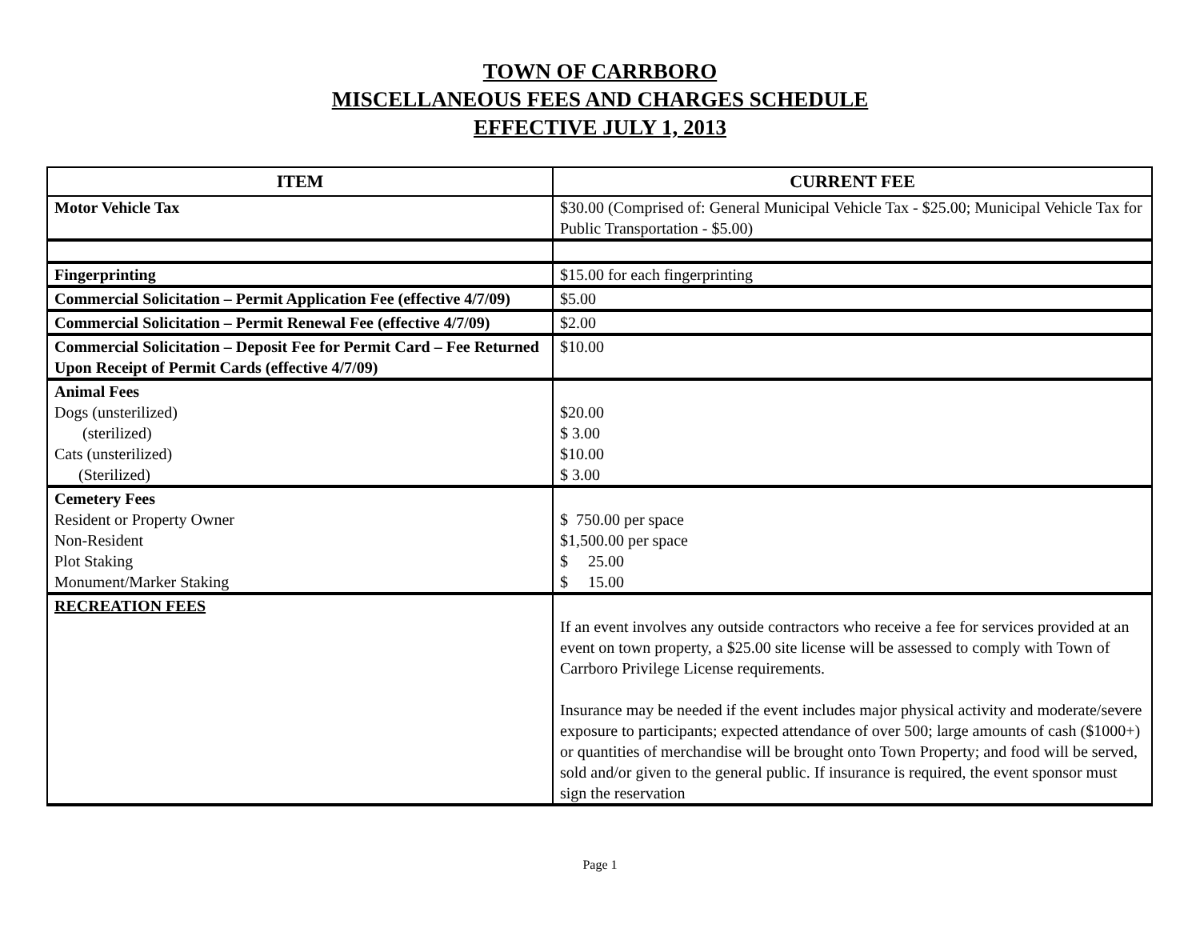TOWN OF CARRBORO
MISCELLANEOUS FEES AND CHARGES SCHEDULE
EFFECTIVE JULY 1, 2013
| ITEM | CURRENT FEE |
| --- | --- |
| Motor Vehicle Tax | $30.00 (Comprised of: General Municipal Vehicle Tax - $25.00; Municipal Vehicle Tax for Public Transportation - $5.00) |
| Fingerprinting | $15.00 for each fingerprinting |
| Commercial Solicitation – Permit Application Fee (effective 4/7/09) | $5.00 |
| Commercial Solicitation – Permit Renewal Fee (effective 4/7/09) | $2.00 |
| Commercial Solicitation – Deposit Fee for Permit Card – Fee Returned Upon Receipt of Permit Cards (effective 4/7/09) | $10.00 |
| Animal Fees Dogs (unsterilized) (sterilized) Cats (unsterilized) (Sterilized) | $20.00 $ 3.00 $10.00 $ 3.00 |
| Cemetery Fees Resident or Property Owner Non-Resident Plot Staking Monument/Marker Staking | $ 750.00 per space $1,500.00 per space $ 25.00 $ 15.00 |
| RECREATION FEES | If an event involves any outside contractors who receive a fee for services provided at an event on town property, a $25.00 site license will be assessed to comply with Town of Carrboro Privilege License requirements. Insurance may be needed if the event includes major physical activity and moderate/severe exposure to participants; expected attendance of over 500; large amounts of cash ($1000+) or quantities of merchandise will be brought onto Town Property; and food will be served, sold and/or given to the general public. If insurance is required, the event sponsor must sign the reservation |
Page 1